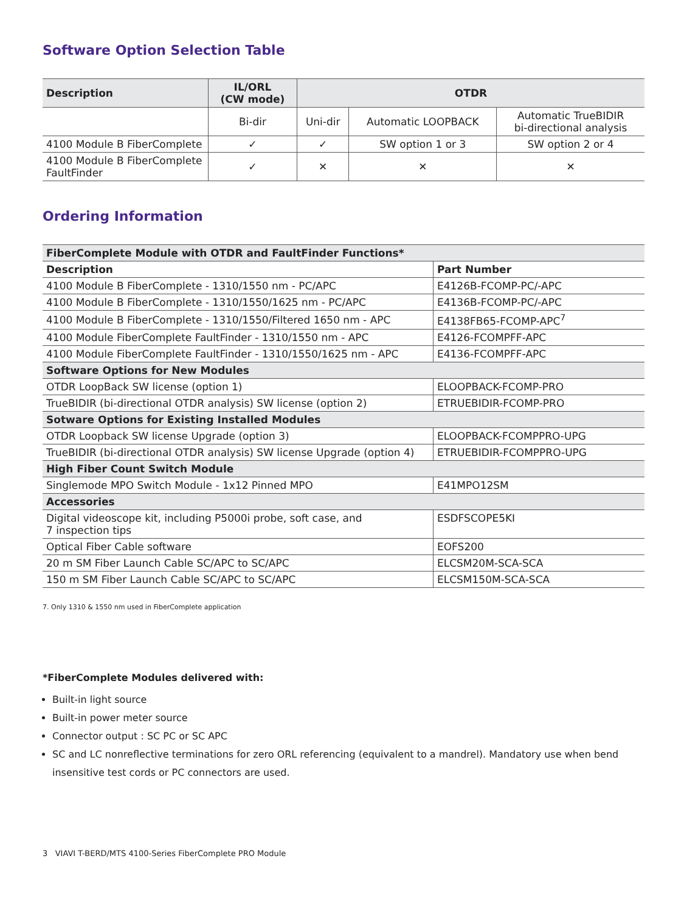Software Option Selection Table
| Description | IL/ORL (CW mode) | OTDR | | |
| --- | --- | --- | --- | --- |
| | Bi-dir | Uni-dir | Automatic LOOPBACK | Automatic TrueBIDIR bi-directional analysis |
| 4100 Module B FiberComplete | ✓ | ✓ | SW option 1 or 3 | SW option 2 or 4 |
| 4100 Module B FiberComplete FaultFinder | ✓ | ✕ | ✕ | ✕ |
Ordering Information
| FiberComplete Module with OTDR and FaultFinder Functions* | |
| Description | Part Number |
| 4100 Module B FiberComplete - 1310/1550 nm - PC/APC | E4126B-FCOMP-PC/-APC |
| 4100 Module B FiberComplete - 1310/1550/1625 nm - PC/APC | E4136B-FCOMP-PC/-APC |
| 4100 Module B FiberComplete - 1310/1550/Filtered 1650 nm - APC | E4138FB65-FCOMP-APC<sup>7</sup> |
| 4100 Module FiberComplete FaultFinder - 1310/1550 nm - APC | E4126-FCOMPFF-APC |
| 4100 Module FiberComplete FaultFinder - 1310/1550/1625 nm - APC | E4136-FCOMPFF-APC |
| Software Options for New Modules | |
| OTDR LoopBack SW license (option 1) | ELOOPBACK-FCOMP-PRO |
| TrueBIDIR (bi-directional OTDR analysis) SW license (option 2) | ETRUEBIDIR-FCOMP-PRO |
| Sotware Options for Existing Installed Modules | |
| OTDR Loopback SW license Upgrade (option 3) | ELOOPBACK-FCOMPPRO-UPG |
| TrueBIDIR (bi-directional OTDR analysis) SW license Upgrade (option 4) | ETRUEBIDIR-FCOMPPRO-UPG |
| High Fiber Count Switch Module | |
| Singlemode MPO Switch Module - 1x12 Pinned MPO | E41MPO12SM |
| Accessories | |
| Digital videoscope kit, including P5000i probe, soft case, and 7 inspection tips | ESDFSCOPE5KI |
| Optical Fiber Cable software | EOFS200 |
| 20 m SM Fiber Launch Cable SC/APC to SC/APC | ELCSM20M-SCA-SCA |
| 150 m SM Fiber Launch Cable SC/APC to SC/APC | ELCSM150M-SCA-SCA |
7. Only 1310 & 1550 nm used in FiberComplete application
*FiberComplete Modules delivered with:
Built-in light source
Built-in power meter source
Connector output : SC PC or SC APC
SC and LC nonreflective terminations for zero ORL referencing (equivalent to a mandrel). Mandatory use when bend insensitive test cords or PC connectors are used.
3 VIAVI T-BERD/MTS 4100-Series FiberComplete PRO Module